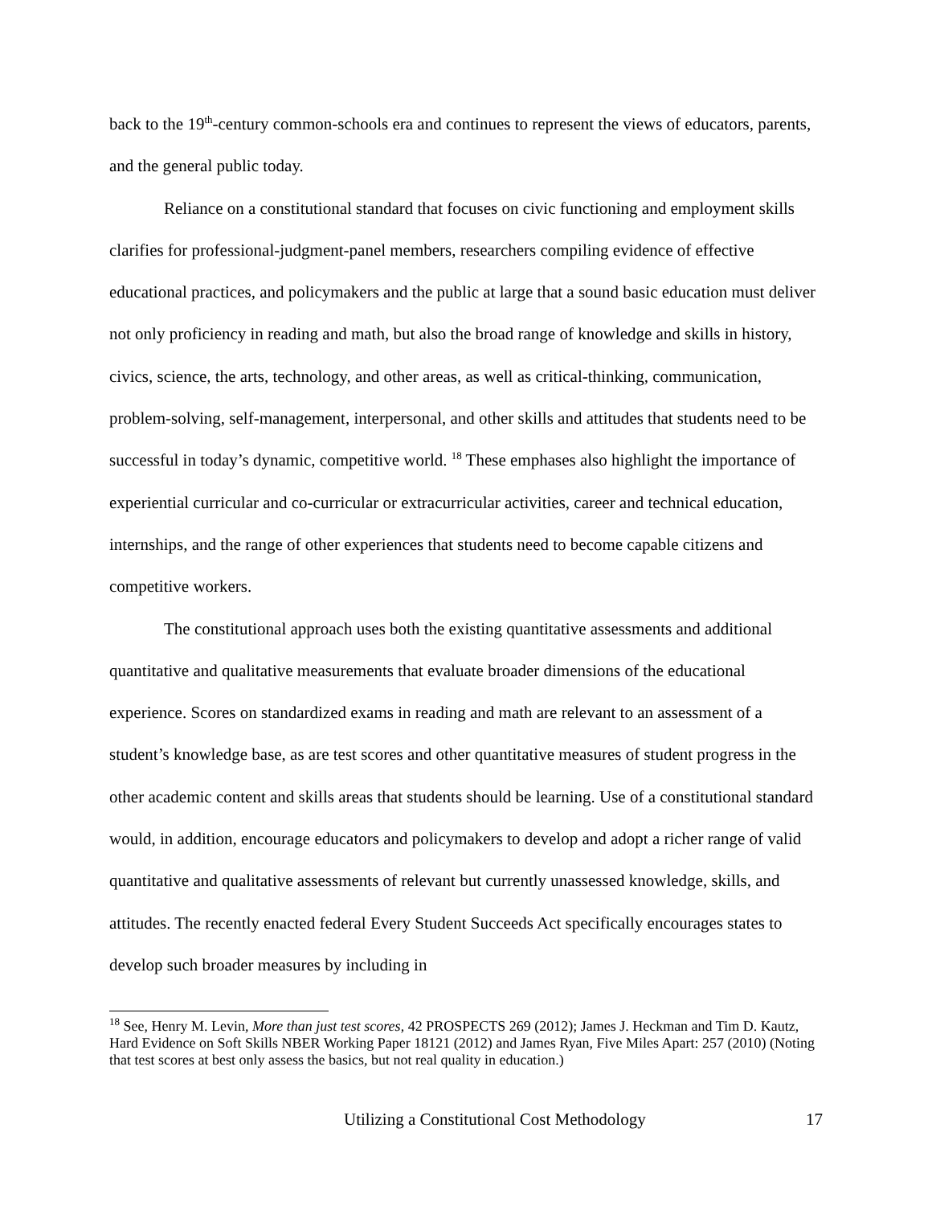back to the 19<sup>th</sup>-century common-schools era and continues to represent the views of educators, parents, and the general public today.
Reliance on a constitutional standard that focuses on civic functioning and employment skills clarifies for professional-judgment-panel members, researchers compiling evidence of effective educational practices, and policymakers and the public at large that a sound basic education must deliver not only proficiency in reading and math, but also the broad range of knowledge and skills in history, civics, science, the arts, technology, and other areas, as well as critical-thinking, communication, problem-solving, self-management, interpersonal, and other skills and attitudes that students need to be successful in today’s dynamic, competitive world. <sup>18</sup> These emphases also highlight the importance of experiential curricular and co-curricular or extracurricular activities, career and technical education, internships, and the range of other experiences that students need to become capable citizens and competitive workers.
The constitutional approach uses both the existing quantitative assessments and additional quantitative and qualitative measurements that evaluate broader dimensions of the educational experience. Scores on standardized exams in reading and math are relevant to an assessment of a student’s knowledge base, as are test scores and other quantitative measures of student progress in the other academic content and skills areas that students should be learning. Use of a constitutional standard would, in addition, encourage educators and policymakers to develop and adopt a richer range of valid quantitative and qualitative assessments of relevant but currently unassessed knowledge, skills, and attitudes. The recently enacted federal Every Student Succeeds Act specifically encourages states to develop such broader measures by including in
<sup>18</sup> See, Henry M. Levin, More than just test scores, 42 PROSPECTS 269 (2012); James J. Heckman and Tim D. Kautz, Hard Evidence on Soft Skills NBER Working Paper 18121 (2012) and James Ryan, Five Miles Apart: 257 (2010) (Noting that test scores at best only assess the basics, but not real quality in education.)
Utilizing a Constitutional Cost Methodology 17